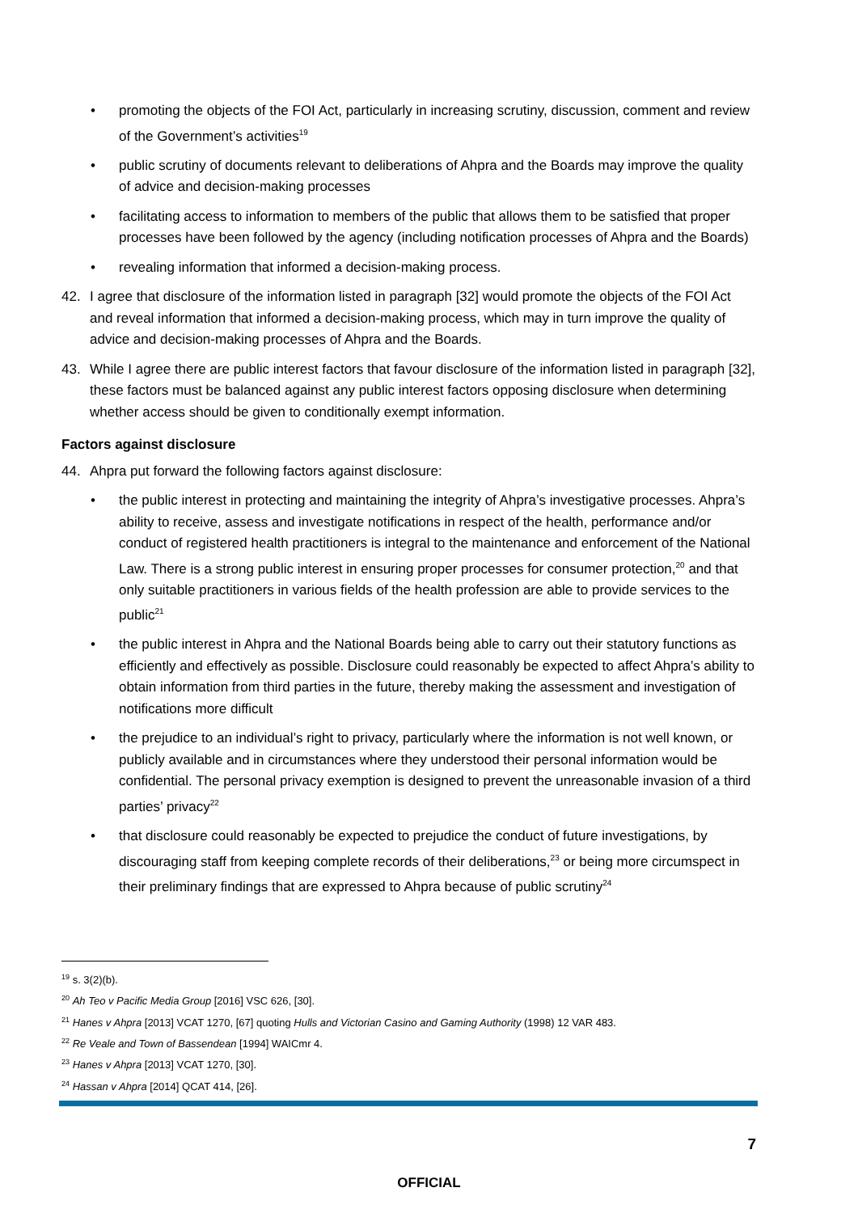• promoting the objects of the FOI Act, particularly in increasing scrutiny, discussion, comment and review of the Government’s activities<sup>19</sup>
• public scrutiny of documents relevant to deliberations of Ahpra and the Boards may improve the quality of advice and decision-making processes
• facilitating access to information to members of the public that allows them to be satisfied that proper processes have been followed by the agency (including notification processes of Ahpra and the Boards)
• revealing information that informed a decision-making process.
42. I agree that disclosure of the information listed in paragraph [32] would promote the objects of the FOI Act and reveal information that informed a decision-making process, which may in turn improve the quality of advice and decision-making processes of Ahpra and the Boards.
43. While I agree there are public interest factors that favour disclosure of the information listed in paragraph [32], these factors must be balanced against any public interest factors opposing disclosure when determining whether access should be given to conditionally exempt information.
Factors against disclosure
44. Ahpra put forward the following factors against disclosure:
• the public interest in protecting and maintaining the integrity of Ahpra’s investigative processes. Ahpra’s ability to receive, assess and investigate notifications in respect of the health, performance and/or conduct of registered health practitioners is integral to the maintenance and enforcement of the National Law. There is a strong public interest in ensuring proper processes for consumer protection,<sup>20</sup> and that only suitable practitioners in various fields of the health profession are able to provide services to the public<sup>21</sup>
• the public interest in Ahpra and the National Boards being able to carry out their statutory functions as efficiently and effectively as possible. Disclosure could reasonably be expected to affect Ahpra’s ability to obtain information from third parties in the future, thereby making the assessment and investigation of notifications more difficult
• the prejudice to an individual’s right to privacy, particularly where the information is not well known, or publicly available and in circumstances where they understood their personal information would be confidential. The personal privacy exemption is designed to prevent the unreasonable invasion of a third parties’ privacy<sup>22</sup>
• that disclosure could reasonably be expected to prejudice the conduct of future investigations, by discouraging staff from keeping complete records of their deliberations,<sup>23</sup> or being more circumspect in their preliminary findings that are expressed to Ahpra because of public scrutiny<sup>24</sup>
<sup>19</sup> s. 3(2)(b).
<sup>20</sup> Ah Teo v Pacific Media Group [2016] VSC 626, [30].
<sup>21</sup> Hanes v Ahpra [2013] VCAT 1270, [67] quoting Hulls and Victorian Casino and Gaming Authority (1998) 12 VAR 483.
<sup>22</sup> Re Veale and Town of Bassendean [1994] WAICmr 4.
<sup>23</sup> Hanes v Ahpra [2013] VCAT 1270, [30].
<sup>24</sup> Hassan v Ahpra [2014] QCAT 414, [26].
7
OFFICIAL